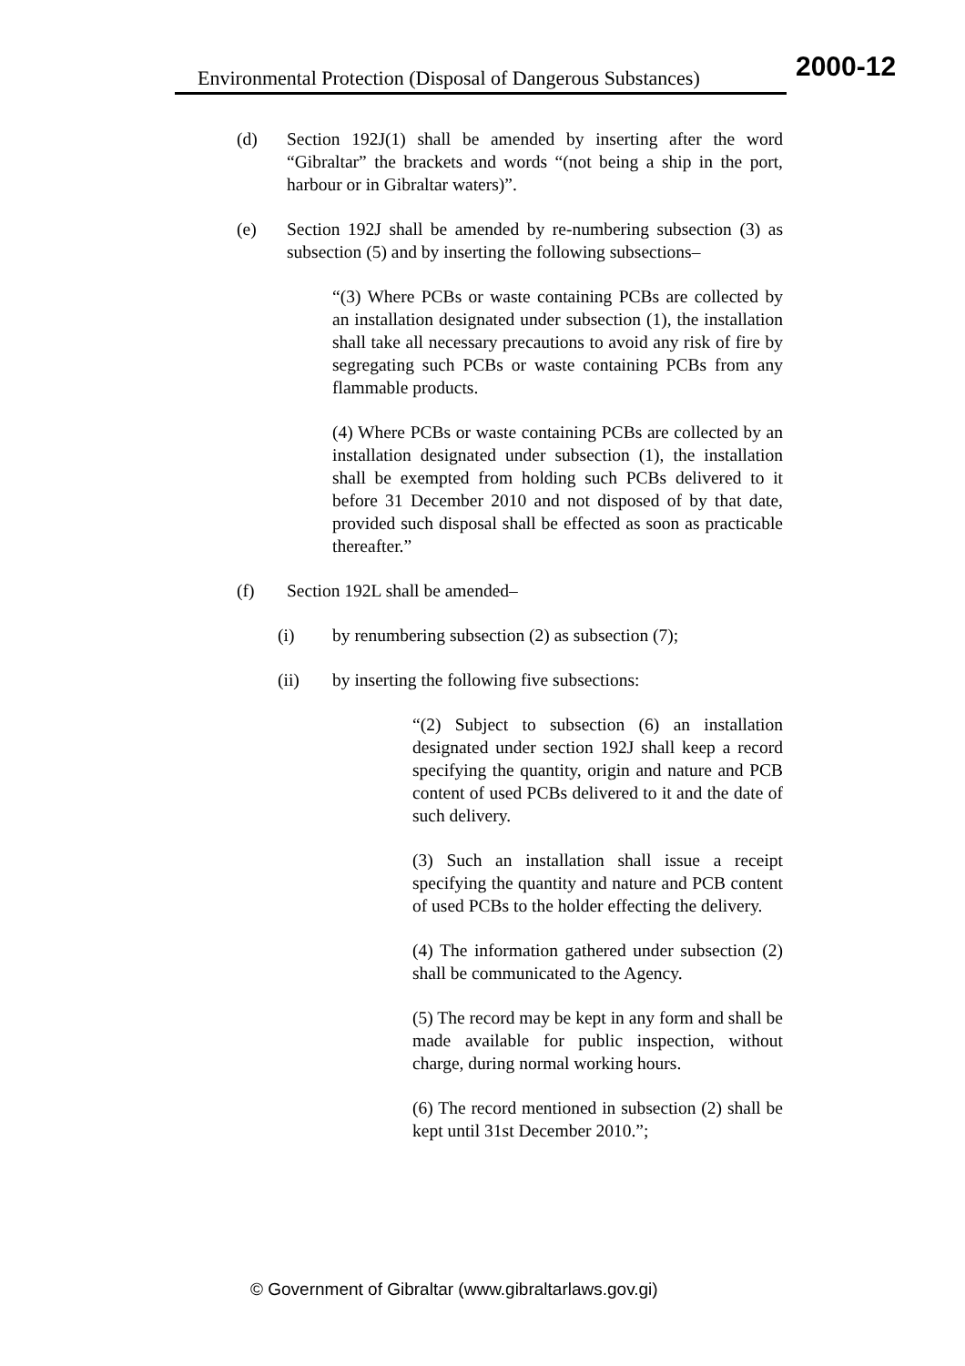Environmental Protection (Disposal of Dangerous Substances)
2000-12
(d) Section 192J(1) shall be amended by inserting after the word “Gibraltar” the brackets and words “(not being a ship in the port, harbour or in Gibraltar waters)”.
(e) Section 192J shall be amended by re-numbering subsection (3) as subsection (5) and by inserting the following subsections–
“(3) Where PCBs or waste containing PCBs are collected by an installation designated under subsection (1), the installation shall take all necessary precautions to avoid any risk of fire by segregating such PCBs or waste containing PCBs from any flammable products.
(4) Where PCBs or waste containing PCBs are collected by an installation designated under subsection (1), the installation shall be exempted from holding such PCBs delivered to it before 31 December 2010 and not disposed of by that date, provided such disposal shall be effected as soon as practicable thereafter.”
(f) Section 192L shall be amended–
(i) by renumbering subsection (2) as subsection (7);
(ii) by inserting the following five subsections:
“(2) Subject to subsection (6) an installation designated under section 192J shall keep a record specifying the quantity, origin and nature and PCB content of used PCBs delivered to it and the date of such delivery.
(3) Such an installation shall issue a receipt specifying the quantity and nature and PCB content of used PCBs to the holder effecting the delivery.
(4) The information gathered under subsection (2) shall be communicated to the Agency.
(5) The record may be kept in any form and shall be made available for public inspection, without charge, during normal working hours.
(6) The record mentioned in subsection (2) shall be kept until 31st December 2010.”;
© Government of Gibraltar (www.gibraltarlaws.gov.gi)